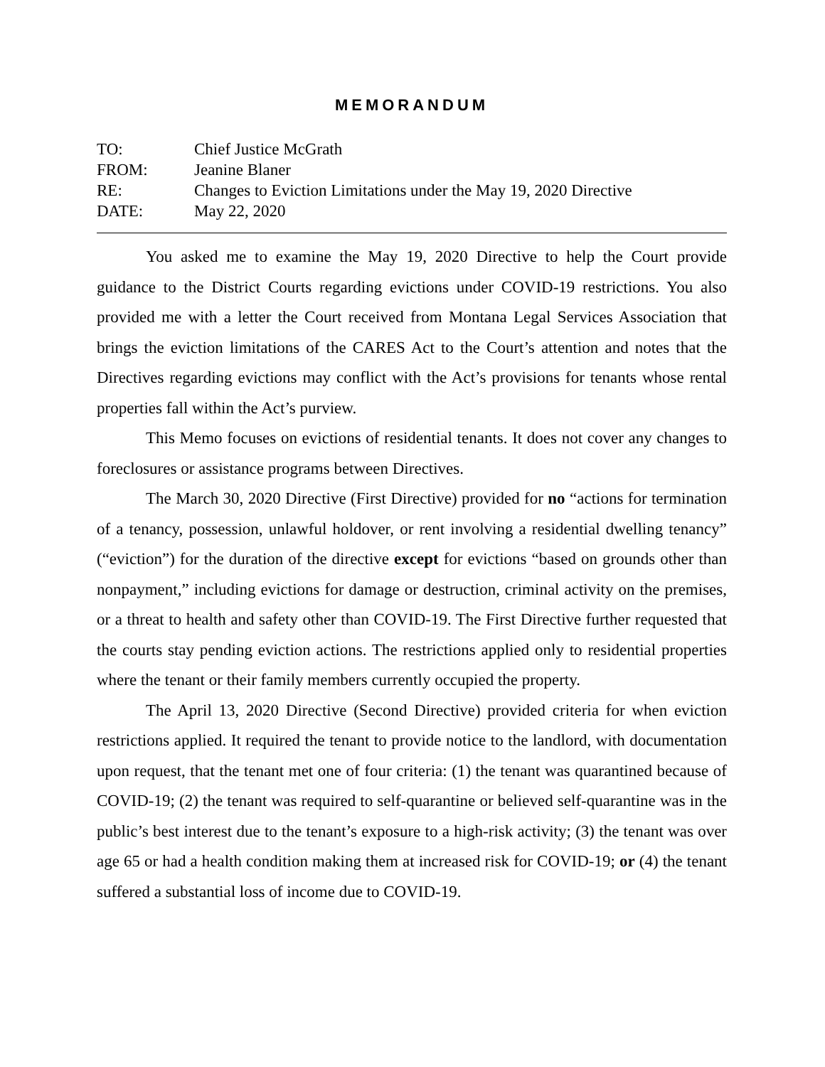MEMORANDUM
TO:
Chief Justice McGrath
FROM:
Jeanine Blaner
RE:
Changes to Eviction Limitations under the May 19, 2020 Directive
DATE:
May 22, 2020
You asked me to examine the May 19, 2020 Directive to help the Court provide guidance to the District Courts regarding evictions under COVID-19 restrictions. You also provided me with a letter the Court received from Montana Legal Services Association that brings the eviction limitations of the CARES Act to the Court’s attention and notes that the Directives regarding evictions may conflict with the Act’s provisions for tenants whose rental properties fall within the Act’s purview.
This Memo focuses on evictions of residential tenants. It does not cover any changes to foreclosures or assistance programs between Directives.
The March 30, 2020 Directive (First Directive) provided for no “actions for termination of a tenancy, possession, unlawful holdover, or rent involving a residential dwelling tenancy” (“eviction”) for the duration of the directive except for evictions “based on grounds other than nonpayment,” including evictions for damage or destruction, criminal activity on the premises, or a threat to health and safety other than COVID-19. The First Directive further requested that the courts stay pending eviction actions. The restrictions applied only to residential properties where the tenant or their family members currently occupied the property.
The April 13, 2020 Directive (Second Directive) provided criteria for when eviction restrictions applied. It required the tenant to provide notice to the landlord, with documentation upon request, that the tenant met one of four criteria: (1) the tenant was quarantined because of COVID-19; (2) the tenant was required to self-quarantine or believed self-quarantine was in the public’s best interest due to the tenant’s exposure to a high-risk activity; (3) the tenant was over age 65 or had a health condition making them at increased risk for COVID-19; or (4) the tenant suffered a substantial loss of income due to COVID-19.